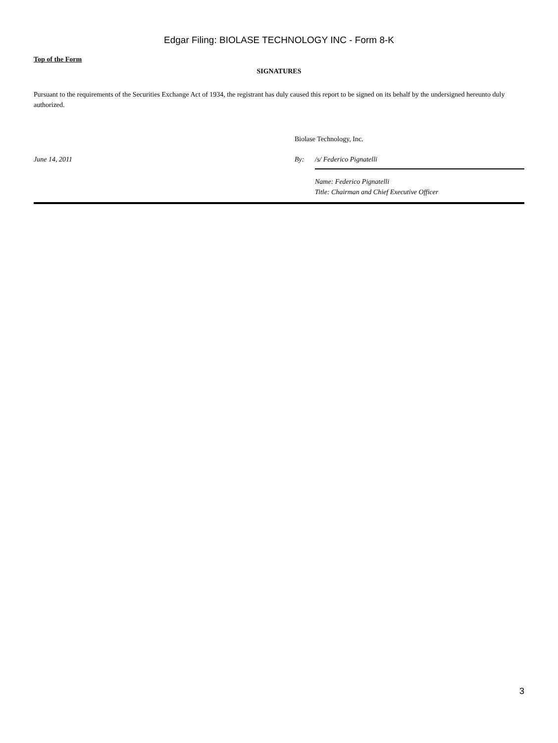Edgar Filing: BIOLASE TECHNOLOGY INC - Form 8-K
Top of the Form
SIGNATURES
Pursuant to the requirements of the Securities Exchange Act of 1934, the registrant has duly caused this report to be signed on its behalf by the undersigned hereunto duly authorized.
| | Biolase Technology, Inc. | |
| June 14, 2011 | By: | /s/ Federico Pignatelli |
| | | Name: Federico Pignatelli Title: Chairman and Chief Executive Officer |
3